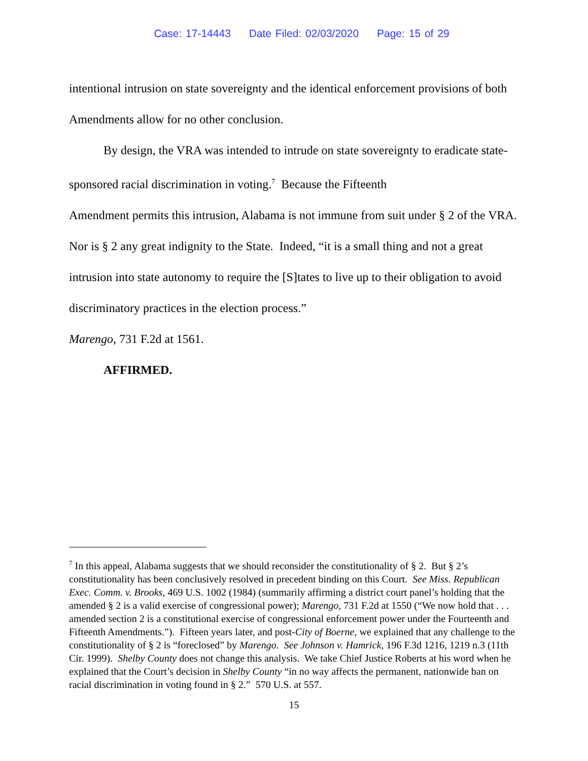Case: 17-14443 Date Filed: 02/03/2020 Page: 15 of 29
intentional intrusion on state sovereignty and the identical enforcement provisions of both Amendments allow for no other conclusion.
By design, the VRA was intended to intrude on state sovereignty to eradicate state-sponsored racial discrimination in voting.<sup>7</sup> Because the Fifteenth
Amendment permits this intrusion, Alabama is not immune from suit under § 2 of the VRA. Nor is § 2 any great indignity to the State. Indeed, “it is a small thing and not a great intrusion into state autonomy to require the [S]tates to live up to their obligation to avoid discriminatory practices in the election process.”
Marengo, 731 F.2d at 1561.
AFFIRMED.
<sup>7</sup> In this appeal, Alabama suggests that we should reconsider the constitutionality of § 2. But § 2’s constitutionality has been conclusively resolved in precedent binding on this Court. See Miss. Republican Exec. Comm. v. Brooks, 469 U.S. 1002 (1984) (summarily affirming a district court panel’s holding that the amended § 2 is a valid exercise of congressional power); Marengo, 731 F.2d at 1550 (“We now hold that . . . amended section 2 is a constitutional exercise of congressional enforcement power under the Fourteenth and Fifteenth Amendments.”). Fifteen years later, and post-City of Boerne, we explained that any challenge to the constitutionality of § 2 is “foreclosed” by Marengo. See Johnson v. Hamrick, 196 F.3d 1216, 1219 n.3 (11th Cir. 1999). Shelby County does not change this analysis. We take Chief Justice Roberts at his word when he explained that the Court’s decision in Shelby County “in no way affects the permanent, nationwide ban on racial discrimination in voting found in § 2.” 570 U.S. at 557.
15